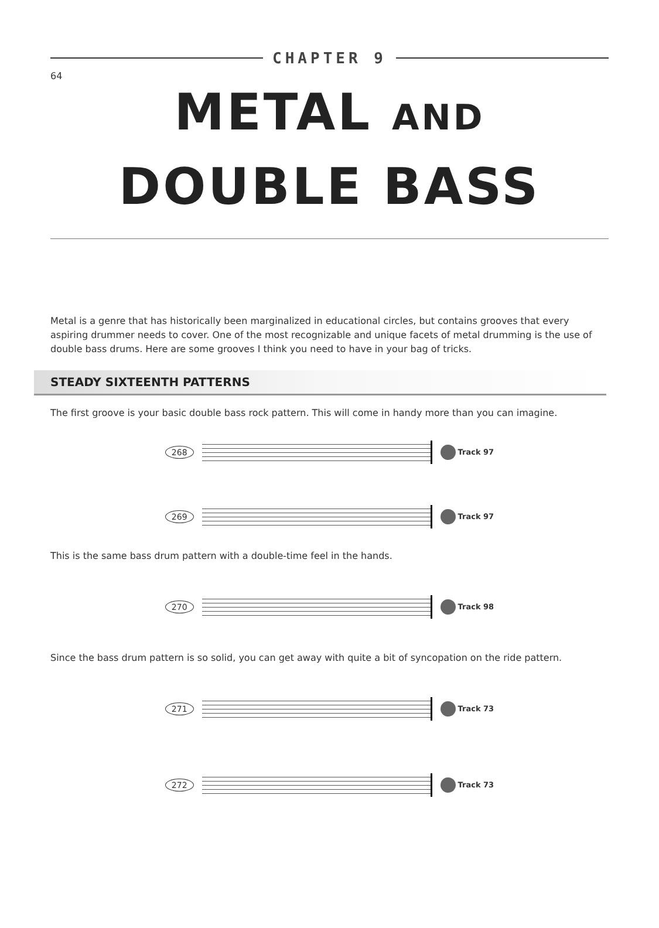64
CHAPTER 9
METAL AND
DOUBLE BASS
Metal is a genre that has historically been marginalized in educational circles, but contains grooves that every aspiring drummer needs to cover. One of the most recognizable and unique facets of metal drumming is the use of double bass drums. Here are some grooves I think you need to have in your bag of tricks.
STEADY SIXTEENTH PATTERNS
The first groove is your basic double bass rock pattern. This will come in handy more than you can imagine.
268 Track 97
269 Track 97
This is the same bass drum pattern with a double-time feel in the hands.
270 Track 98
Since the bass drum pattern is so solid, you can get away with quite a bit of syncopation on the ride pattern.
271 Track 73
272 Track 73